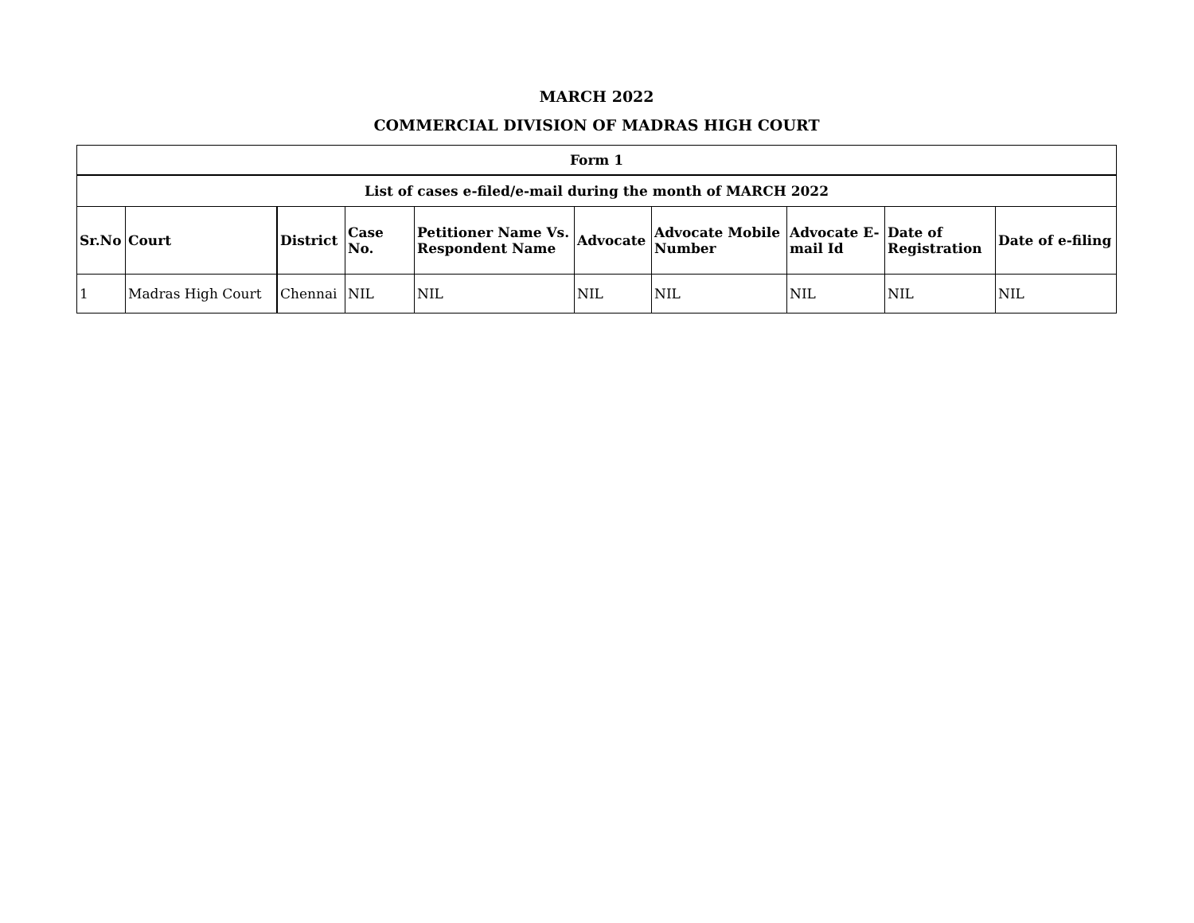MARCH 2022
COMMERCIAL DIVISION OF MADRAS HIGH COURT
| Form 1 | | | | | | | | | |
| --- | --- | --- | --- | --- | --- | --- | --- | --- | --- |
| List of cases e-filed/e-mail during the month of MARCH 2022 | | | | | | | | | |
| Sr.No | Court | District | Case No. | Petitioner Name Vs. Respondent Name | Advocate | Advocate Mobile Number | Advocate E-mail Id | Date of Registration | Date of e-filing |
| 1 | Madras High Court | Chennai | NIL | NIL | NIL | NIL | NIL | NIL | NIL |